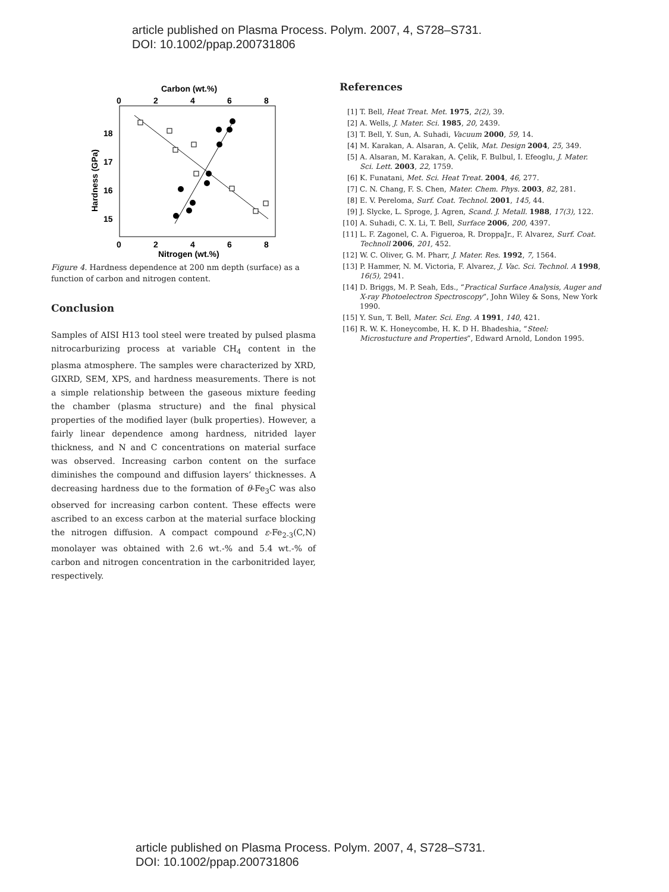article published on Plasma Process. Polym. 2007, 4, S728–S731.
DOI: 10.1002/ppap.200731806
Carbon (wt.%)
0
2
4
6
8
18
17
16
15
0
2
4
6
8
Nitrogen (wt.%)
Hardness (GPa)
Figure 4. Hardness dependence at 200 nm depth (surface) as a function of carbon and nitrogen content.
Conclusion
Samples of AISI H13 tool steel were treated by pulsed plasma nitrocarburizing process at variable CH<sub>4</sub> content in the plasma atmosphere. The samples were characterized by XRD, GIXRD, SEM, XPS, and hardness measurements. There is not a simple relationship between the gaseous mixture feeding the chamber (plasma structure) and the final physical properties of the modified layer (bulk properties). However, a fairly linear dependence among hardness, nitrided layer thickness, and N and C concentrations on material surface was observed. Increasing carbon content on the surface diminishes the compound and diffusion layers’ thicknesses. A decreasing hardness due to the formation of θ-Fe<sub>3</sub>C was also observed for increasing carbon content. These effects were ascribed to an excess carbon at the material surface blocking the nitrogen diffusion. A compact compound ε-Fe<sub>2-3</sub>(C,N) monolayer was obtained with 2.6 wt.-% and 5.4 wt.-% of carbon and nitrogen concentration in the carbonitrided layer, respectively.
References
[1] T. Bell, Heat Treat. Met. 1975, 2(2), 39.
[2] A. Wells, J. Mater. Sci. 1985, 20, 2439.
[3] T. Bell, Y. Sun, A. Suhadi, Vacuum 2000, 59, 14.
[4] M. Karakan, A. Alsaran, A. Çelik, Mat. Design 2004, 25, 349.
[5] A. Alsaran, M. Karakan, A. Çelik, F. Bulbul, I. Efeoglu, J. Mater. Sci. Lett. 2003, 22, 1759.
[6] K. Funatani, Met. Sci. Heat Treat. 2004, 46, 277.
[7] C. N. Chang, F. S. Chen, Mater. Chem. Phys. 2003, 82, 281.
[8] E. V. Pereloma, Surf. Coat. Technol. 2001, 145, 44.
[9] J. Slycke, L. Sproge, J. Agren, Scand. J. Metall. 1988, 17(3), 122.
[10] A. Suhadi, C. X. Li, T. Bell, Surface 2006, 200, 4397.
[11] L. F. Zagonel, C. A. Figueroa, R. DroppaJr., F. Alvarez, Surf. Coat. Technoll 2006, 201, 452.
[12] W. C. Oliver, G. M. Pharr, J. Mater. Res. 1992, 7, 1564.
[13] P. Hammer, N. M. Victoria, F. Alvarez, J. Vac. Sci. Technol. A 1998, 16(5), 2941.
[14] D. Briggs, M. P. Seah, Eds., “Practical Surface Analysis, Auger and X-ray Photoelectron Spectroscopy”, John Wiley & Sons, New York 1990.
[15] Y. Sun, T. Bell, Mater. Sci. Eng. A 1991, 140, 421.
[16] R. W. K. Honeycombe, H. K. D H. Bhadeshia, “Steel: Microstucture and Properties”, Edward Arnold, London 1995.
article published on Plasma Process. Polym. 2007, 4, S728–S731.
DOI: 10.1002/ppap.200731806